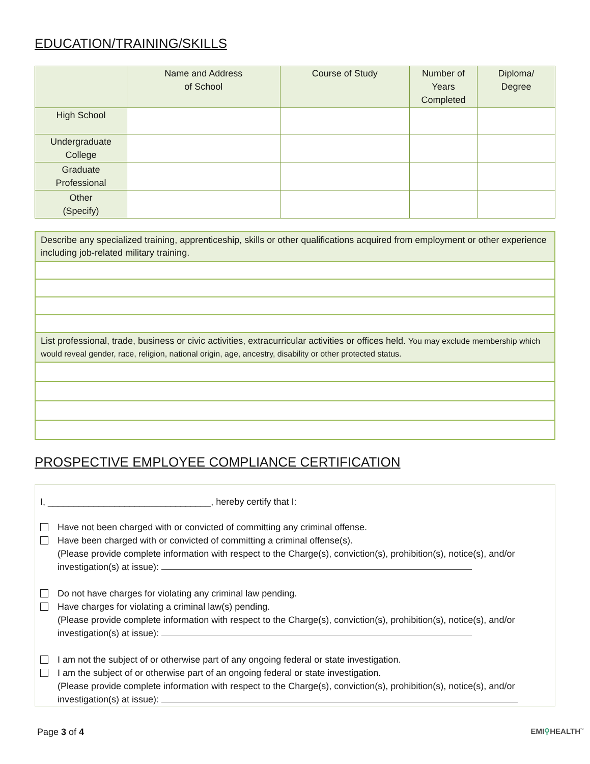EDUCATION/TRAINING/SKILLS
| | Name and Address of School | Course of Study | Number of Years Completed | Diploma/ Degree |
| --- | --- | --- | --- | --- |
| High School | | | | |
| Undergraduate College | | | | |
| Graduate Professional | | | | |
| Other (Specify) | | | | |
| Describe any specialized training, apprenticeship, skills or other qualifications acquired from employment or other experience including job-related military training. |
| List professional, trade, business or civic activities, extracurricular activities or offices held. You may exclude membership which would reveal gender, race, religion, national origin, age, ancestry, disability or other protected status. |
PROSPECTIVE EMPLOYEE COMPLIANCE CERTIFICATION
I, ________________________________, hereby certify that I:
Have not been charged with or convicted of committing any criminal offense.
Have been charged with or convicted of committing a criminal offense(s).
(Please provide complete information with respect to the Charge(s), conviction(s), prohibition(s), notice(s), and/or investigation(s) at issue):
Do not have charges for violating any criminal law pending.
Have charges for violating a criminal law(s) pending.
(Please provide complete information with respect to the Charge(s), conviction(s), prohibition(s), notice(s), and/or investigation(s) at issue):
I am not the subject of or otherwise part of any ongoing federal or state investigation.
I am the subject of or otherwise part of an ongoing federal or state investigation.
(Please provide complete information with respect to the Charge(s), conviction(s), prohibition(s), notice(s), and/or investigation(s) at issue):
Page 3 of 4 EMI⚲HEALTH<sup>™</sup>